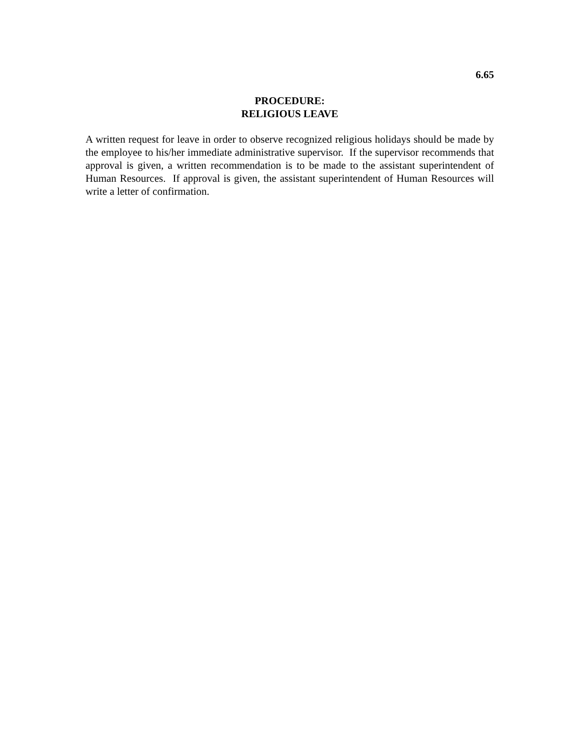6.65
PROCEDURE:
RELIGIOUS LEAVE
A written request for leave in order to observe recognized religious holidays should be made by the employee to his/her immediate administrative supervisor. If the supervisor recommends that approval is given, a written recommendation is to be made to the assistant superintendent of Human Resources. If approval is given, the assistant superintendent of Human Resources will write a letter of confirmation.